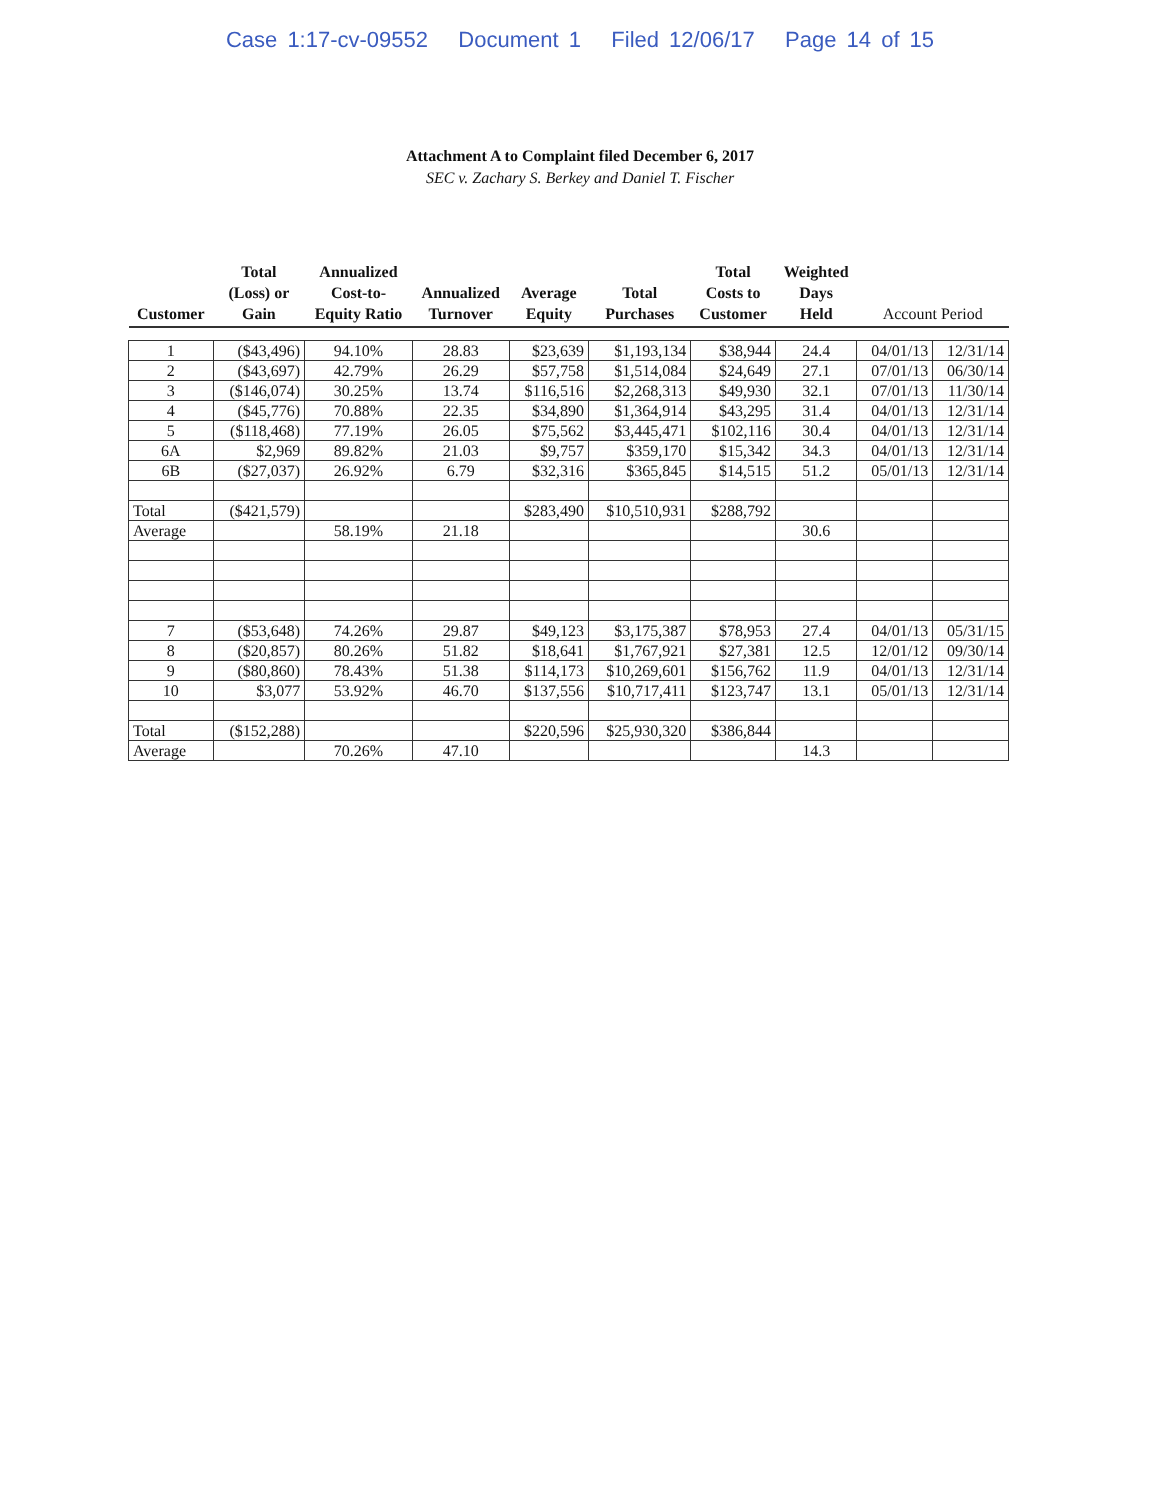Case 1:17-cv-09552 Document 1 Filed 12/06/17 Page 14 of 15
Attachment A to Complaint filed December 6, 2017
SEC v. Zachary S. Berkey and Daniel T. Fischer
| Customer | Total (Loss) or Gain | Annualized Cost-to- Equity Ratio | Annualized Turnover | Average Equity | Total Purchases | Total Costs to Customer | Weighted Days Held | Account Period | |
| --- | --- | --- | --- | --- | --- | --- | --- | --- | --- |
| 1 | ($43,496) | 94.10% | 28.83 | $23,639 | $1,193,134 | $38,944 | 24.4 | 04/01/13 | 12/31/14 |
| 2 | ($43,697) | 42.79% | 26.29 | $57,758 | $1,514,084 | $24,649 | 27.1 | 07/01/13 | 06/30/14 |
| 3 | ($146,074) | 30.25% | 13.74 | $116,516 | $2,268,313 | $49,930 | 32.1 | 07/01/13 | 11/30/14 |
| 4 | ($45,776) | 70.88% | 22.35 | $34,890 | $1,364,914 | $43,295 | 31.4 | 04/01/13 | 12/31/14 |
| 5 | ($118,468) | 77.19% | 26.05 | $75,562 | $3,445,471 | $102,116 | 30.4 | 04/01/13 | 12/31/14 |
| 6A | $2,969 | 89.82% | 21.03 | $9,757 | $359,170 | $15,342 | 34.3 | 04/01/13 | 12/31/14 |
| 6B | ($27,037) | 26.92% | 6.79 | $32,316 | $365,845 | $14,515 | 51.2 | 05/01/13 | 12/31/14 |
| Total | ($421,579) | | | $283,490 | $10,510,931 | $288,792 | | | |
| Average | | 58.19% | 21.18 | | | | 30.6 | | |
| 7 | ($53,648) | 74.26% | 29.87 | $49,123 | $3,175,387 | $78,953 | 27.4 | 04/01/13 | 05/31/15 |
| 8 | ($20,857) | 80.26% | 51.82 | $18,641 | $1,767,921 | $27,381 | 12.5 | 12/01/12 | 09/30/14 |
| 9 | ($80,860) | 78.43% | 51.38 | $114,173 | $10,269,601 | $156,762 | 11.9 | 04/01/13 | 12/31/14 |
| 10 | $3,077 | 53.92% | 46.70 | $137,556 | $10,717,411 | $123,747 | 13.1 | 05/01/13 | 12/31/14 |
| Total | ($152,288) | | | $220,596 | $25,930,320 | $386,844 | | | |
| Average | | 70.26% | 47.10 | | | | 14.3 | | |